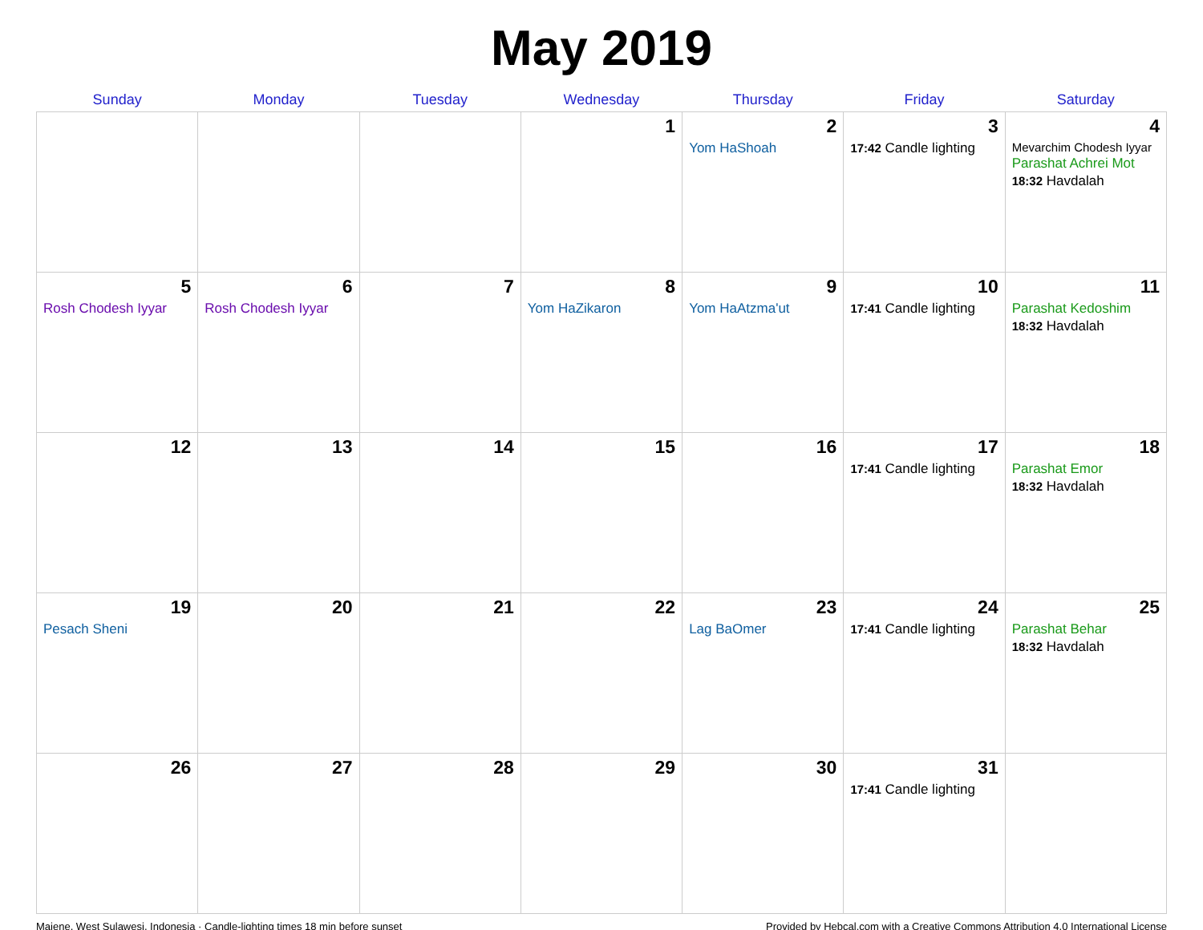May 2019
| Sunday | Monday | Tuesday | Wednesday | Thursday | Friday | Saturday |
| --- | --- | --- | --- | --- | --- | --- |
| | | | 1 | 2 Yom HaShoah | 3 17:42 Candle lighting | 4 Mevarchim Chodesh Iyyar Parashat Achrei Mot 18:32 Havdalah |
| 5 Rosh Chodesh Iyyar | 6 Rosh Chodesh Iyyar | 7 | 8 Yom HaZikaron | 9 Yom HaAtzma'ut | 10 17:41 Candle lighting | 11 Parashat Kedoshim 18:32 Havdalah |
| 12 | 13 | 14 | 15 | 16 | 17 17:41 Candle lighting | 18 Parashat Emor 18:32 Havdalah |
| 19 Pesach Sheni | 20 | 21 | 22 | 23 Lag BaOmer | 24 17:41 Candle lighting | 25 Parashat Behar 18:32 Havdalah |
| 26 | 27 | 28 | 29 | 30 | 31 17:41 Candle lighting | |
Majene, West Sulawesi, Indonesia · Candle-lighting times 18 min before sunset Provided by Hebcal.com with a Creative Commons Attribution 4.0 International License